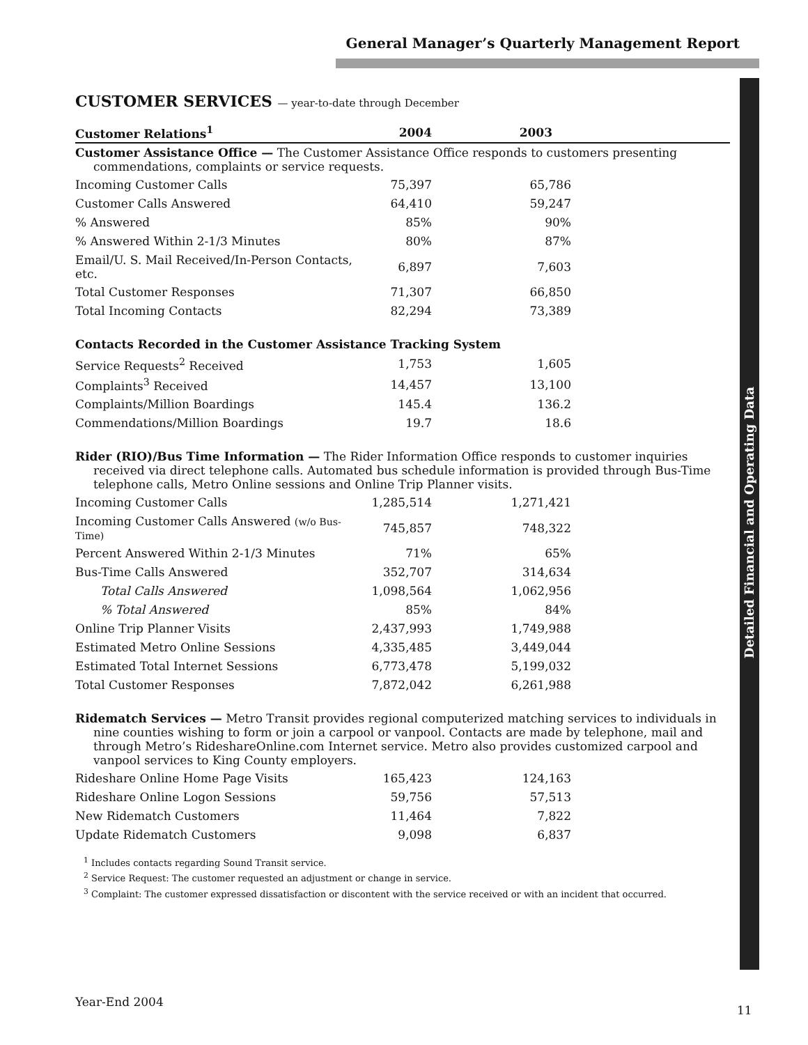General Manager’s Quarterly Management Report
Detailed Financial and Operating Data
CUSTOMER SERVICES — year-to-date through December
| Customer Relations<sup>1</sup> | 2004 | 2003 |
| --- | --- | --- |
| Customer Assistance Office — The Customer Assistance Office responds to customers presenting commendations, complaints or service requests. | | |
| Incoming Customer Calls | 75,397 | 65,786 |
| Customer Calls Answered | 64,410 | 59,247 |
| % Answered | 85% | 90% |
| % Answered Within 2-1/3 Minutes | 80% | 87% |
| Email/U. S. Mail Received/In-Person Contacts, etc. | 6,897 | 7,603 |
| Total Customer Responses | 71,307 | 66,850 |
| Total Incoming Contacts | 82,294 | 73,389 |
| Contacts Recorded in the Customer Assistance Tracking System | | |
| Service Requests<sup>2</sup> Received | 1,753 | 1,605 |
| Complaints<sup>3</sup> Received | 14,457 | 13,100 |
| Complaints/Million Boardings | 145.4 | 136.2 |
| Commendations/Million Boardings | 19.7 | 18.6 |
| Rider (RIO)/Bus Time Information — The Rider Information Office responds to customer inquiries received via direct telephone calls. Automated bus schedule information is provided through Bus-Time telephone calls, Metro Online sessions and Online Trip Planner visits. | | |
| Incoming Customer Calls | 1,285,514 | 1,271,421 |
| Incoming Customer Calls Answered (w/o Bus-Time) | 745,857 | 748,322 |
| Percent Answered Within 2-1/3 Minutes | 71% | 65% |
| Bus-Time Calls Answered | 352,707 | 314,634 |
| Total Calls Answered | 1,098,564 | 1,062,956 |
| % Total Answered | 85% | 84% |
| Online Trip Planner Visits | 2,437,993 | 1,749,988 |
| Estimated Metro Online Sessions | 4,335,485 | 3,449,044 |
| Estimated Total Internet Sessions | 6,773,478 | 5,199,032 |
| Total Customer Responses | 7,872,042 | 6,261,988 |
| Ridematch Services — Metro Transit provides regional computerized matching services to individuals in nine counties wishing to form or join a carpool or vanpool. Contacts are made by telephone, mail and through Metro’s RideshareOnline.com Internet service. Metro also provides customized carpool and vanpool services to King County employers. | | |
| Rideshare Online Home Page Visits | 165,423 | 124,163 |
| Rideshare Online Logon Sessions | 59,756 | 57,513 |
| New Ridematch Customers | 11,464 | 7,822 |
| Update Ridematch Customers | 9,098 | 6,837 |
<sup>1</sup> Includes contacts regarding Sound Transit service.
<sup>2</sup> Service Request: The customer requested an adjustment or change in service.
<sup>3</sup> Complaint: The customer expressed dissatisfaction or discontent with the service received or with an incident that occurred.
Year-End 2004
11